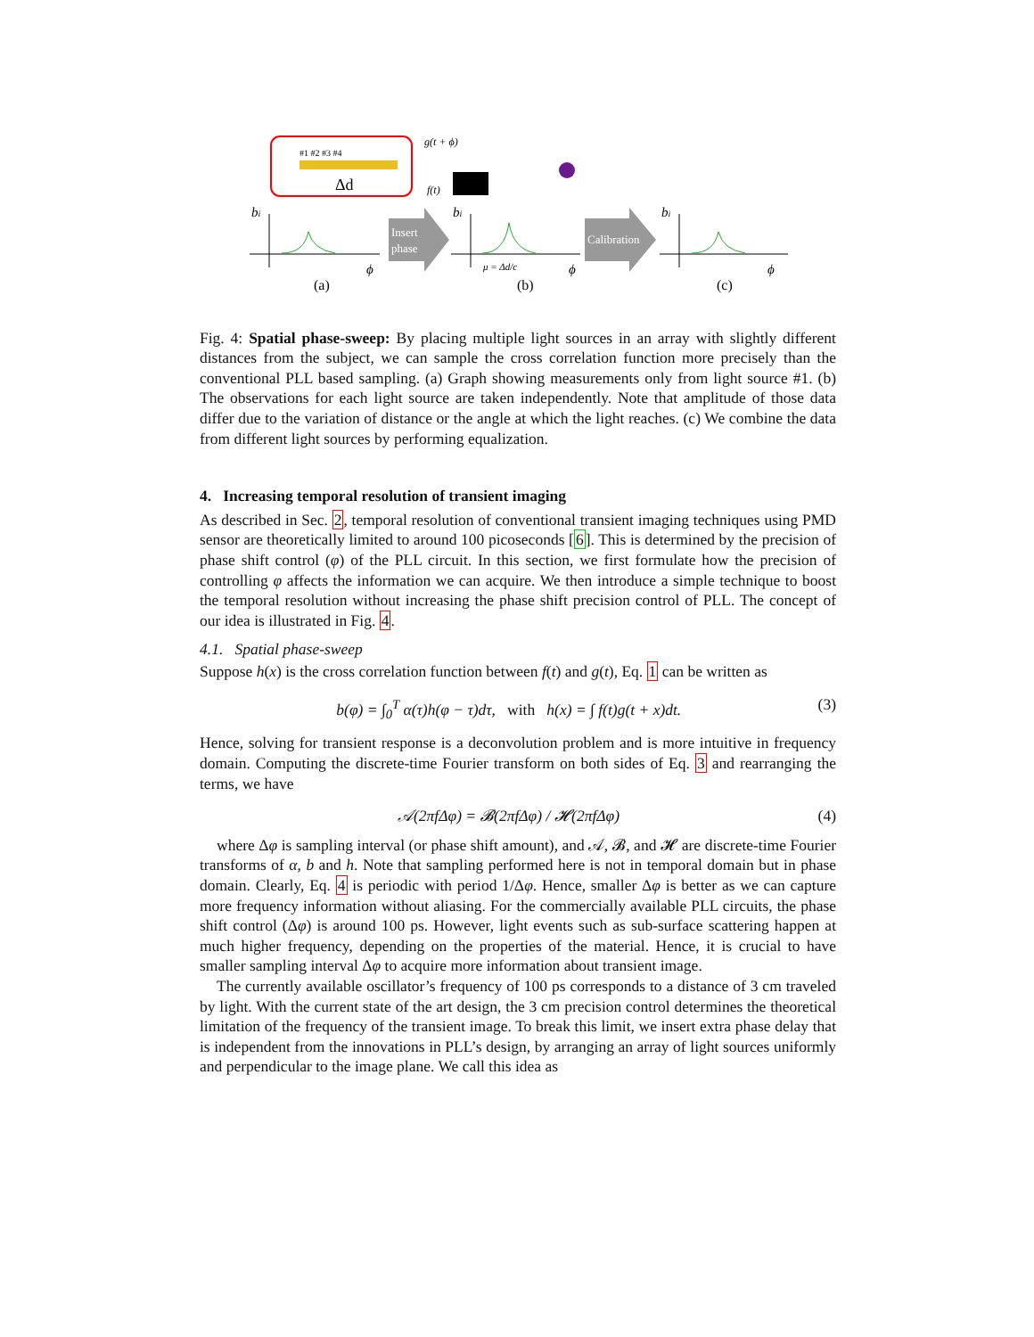#1 #2 #3 #4
Δd
g(t + ϕ)
f(t)
Insert
phase
Calibration
bi
bi
bi
ϕ
μ = Δd/c
ϕ
ϕ
(a)
(b)
(c)
Fig. 4: Spatial phase-sweep: By placing multiple light sources in an array with slightly different distances from the subject, we can sample the cross correlation function more precisely than the conventional PLL based sampling. (a) Graph showing measurements only from light source #1. (b) The observations for each light source are taken independently. Note that amplitude of those data differ due to the variation of distance or the angle at which the light reaches. (c) We combine the data from different light sources by performing equalization.
4. Increasing temporal resolution of transient imaging
As described in Sec. 2, temporal resolution of conventional transient imaging techniques using PMD sensor are theoretically limited to around 100 picoseconds [6]. This is determined by the precision of phase shift control (φ) of the PLL circuit. In this section, we first formulate how the precision of controlling φ affects the information we can acquire. We then introduce a simple technique to boost the temporal resolution without increasing the phase shift precision control of PLL. The concept of our idea is illustrated in Fig. 4.
4.1. Spatial phase-sweep
Suppose h(x) is the cross correlation function between f(t) and g(t), Eq. 1 can be written as
b(φ) = ∫<sub>0</sub><sup>T</sup> α(τ)h(φ − τ)dτ, with h(x) = ∫ f(t)g(t + x)dt. (3)
Hence, solving for transient response is a deconvolution problem and is more intuitive in frequency domain. Computing the discrete-time Fourier transform on both sides of Eq. 3 and rearranging the terms, we have
𝒜(2πfΔφ) = 𝓑(2πfΔφ) / 𝓗(2πfΔφ) (4)
where Δφ is sampling interval (or phase shift amount), and 𝒜, 𝓑, and 𝓗 are discrete-time Fourier transforms of α, b and h. Note that sampling performed here is not in temporal domain but in phase domain. Clearly, Eq. 4 is periodic with period 1/Δφ. Hence, smaller Δφ is better as we can capture more frequency information without aliasing. For the commercially available PLL circuits, the phase shift control (Δφ) is around 100 ps. However, light events such as sub-surface scattering happen at much higher frequency, depending on the properties of the material. Hence, it is crucial to have smaller sampling interval Δφ to acquire more information about transient image.
The currently available oscillator’s frequency of 100 ps corresponds to a distance of 3 cm traveled by light. With the current state of the art design, the 3 cm precision control determines the theoretical limitation of the frequency of the transient image. To break this limit, we insert extra phase delay that is independent from the innovations in PLL’s design, by arranging an array of light sources uniformly and perpendicular to the image plane. We call this idea as